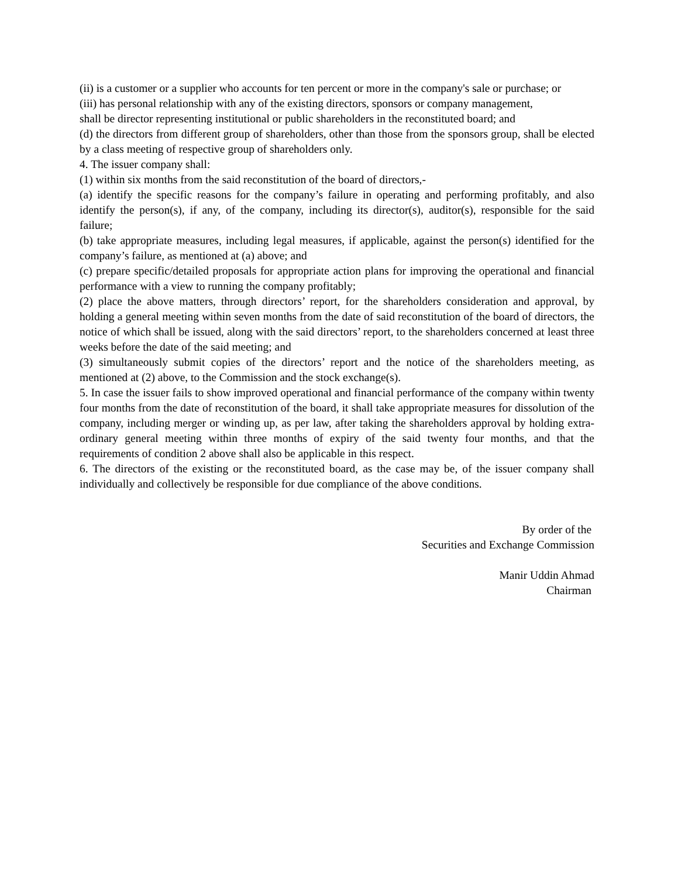(ii) is a customer or a supplier who accounts for ten percent or more in the company's sale or purchase; or
(iii) has personal relationship with any of the existing directors, sponsors or company management,
shall be director representing institutional or public shareholders in the reconstituted board; and
(d) the directors from different group of shareholders, other than those from the sponsors group, shall be elected by a class meeting of respective group of shareholders only.
4. The issuer company shall:
(1) within six months from the said reconstitution of the board of directors,-
(a) identify the specific reasons for the company’s failure in operating and performing profitably, and also identify the person(s), if any, of the company, including its director(s), auditor(s), responsible for the said failure;
(b) take appropriate measures, including legal measures, if applicable, against the person(s) identified for the company’s failure, as mentioned at (a) above; and
(c) prepare specific/detailed proposals for appropriate action plans for improving the operational and financial performance with a view to running the company profitably;
(2) place the above matters, through directors’ report, for the shareholders consideration and approval, by holding a general meeting within seven months from the date of said reconstitution of the board of directors, the notice of which shall be issued, along with the said directors’ report, to the shareholders concerned at least three weeks before the date of the said meeting; and
(3) simultaneously submit copies of the directors’ report and the notice of the shareholders meeting, as mentioned at (2) above, to the Commission and the stock exchange(s).
5. In case the issuer fails to show improved operational and financial performance of the company within twenty four months from the date of reconstitution of the board, it shall take appropriate measures for dissolution of the company, including merger or winding up, as per law, after taking the shareholders approval by holding extra-ordinary general meeting within three months of expiry of the said twenty four months, and that the requirements of condition 2 above shall also be applicable in this respect.
6. The directors of the existing or the reconstituted board, as the case may be, of the issuer company shall individually and collectively be responsible for due compliance of the above conditions.
By order of the
Securities and Exchange Commission
Manir Uddin Ahmad
Chairman